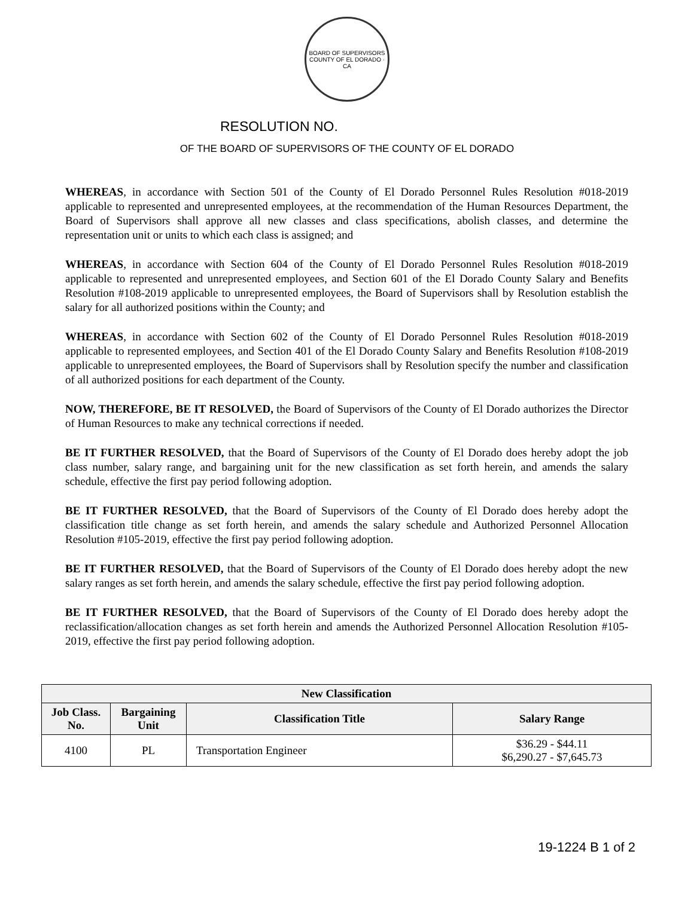BOARD OF SUPERVISORS
COUNTY OF EL DORADO · CA
RESOLUTION NO.
OF THE BOARD OF SUPERVISORS OF THE COUNTY OF EL DORADO
WHEREAS, in accordance with Section 501 of the County of El Dorado Personnel Rules Resolution #018-2019 applicable to represented and unrepresented employees, at the recommendation of the Human Resources Department, the Board of Supervisors shall approve all new classes and class specifications, abolish classes, and determine the representation unit or units to which each class is assigned; and
WHEREAS, in accordance with Section 604 of the County of El Dorado Personnel Rules Resolution #018-2019 applicable to represented and unrepresented employees, and Section 601 of the El Dorado County Salary and Benefits Resolution #108-2019 applicable to unrepresented employees, the Board of Supervisors shall by Resolution establish the salary for all authorized positions within the County; and
WHEREAS, in accordance with Section 602 of the County of El Dorado Personnel Rules Resolution #018-2019 applicable to represented employees, and Section 401 of the El Dorado County Salary and Benefits Resolution #108-2019 applicable to unrepresented employees, the Board of Supervisors shall by Resolution specify the number and classification of all authorized positions for each department of the County.
NOW, THEREFORE, BE IT RESOLVED, the Board of Supervisors of the County of El Dorado authorizes the Director of Human Resources to make any technical corrections if needed.
BE IT FURTHER RESOLVED, that the Board of Supervisors of the County of El Dorado does hereby adopt the job class number, salary range, and bargaining unit for the new classification as set forth herein, and amends the salary schedule, effective the first pay period following adoption.
BE IT FURTHER RESOLVED, that the Board of Supervisors of the County of El Dorado does hereby adopt the classification title change as set forth herein, and amends the salary schedule and Authorized Personnel Allocation Resolution #105-2019, effective the first pay period following adoption.
BE IT FURTHER RESOLVED, that the Board of Supervisors of the County of El Dorado does hereby adopt the new salary ranges as set forth herein, and amends the salary schedule, effective the first pay period following adoption.
BE IT FURTHER RESOLVED, that the Board of Supervisors of the County of El Dorado does hereby adopt the reclassification/allocation changes as set forth herein and amends the Authorized Personnel Allocation Resolution #105-2019, effective the first pay period following adoption.
| New Classification | | | |
| --- | --- | --- | --- |
| Job Class. No. | Bargaining Unit | Classification Title | Salary Range |
| 4100 | PL | Transportation Engineer | $36.29 - $44.11 $6,290.27 - $7,645.73 |
19-1224 B 1 of 2